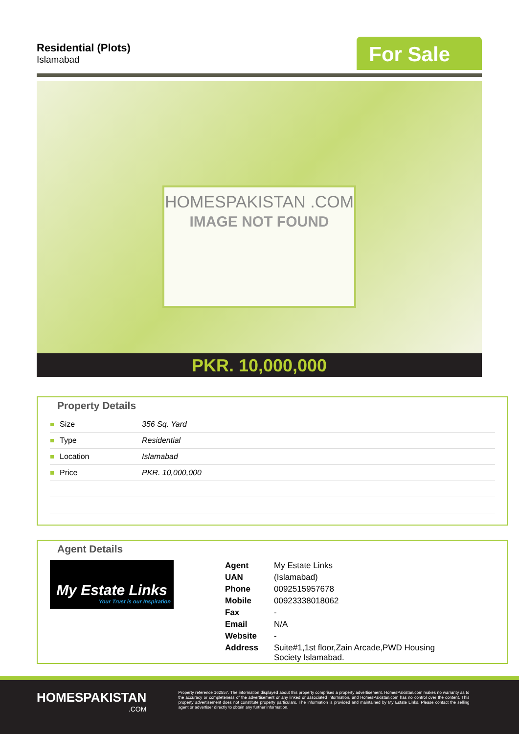Residential (Plots)
Islamabad
For Sale
HOMESPAKISTAN .COM
IMAGE NOT FOUND
PKR. 10,000,000
Property Details
| Size | 356 Sq. Yard |
| Type | Residential |
| Location | Islamabad |
| Price | PKR. 10,000,000 |
Agent Details
My Estate Links
Your Trust is our Inspiration
| Agent | My Estate Links |
| UAN | (Islamabad) |
| Phone | 0092515957678 |
| Mobile | 00923338018062 |
| Fax | - |
| Email | N/A |
| Website | - |
| Address | Suite#1,1st floor,Zain Arcade,PWD Housing Society Islamabad. |
HOMESPAKISTAN
.COM
Property reference 162557. The information displayed about this property comprises a property advertisement. HomesPakistan.com makes no warranty as to the accuracy or completeness of the advertisement or any linked or associated information, and HomesPakistan.com has no control over the content. This property advertisement does not constitute property particulars. The information is provided and maintained by My Estate Links. Please contact the selling agent or advertiser directly to obtain any further information.